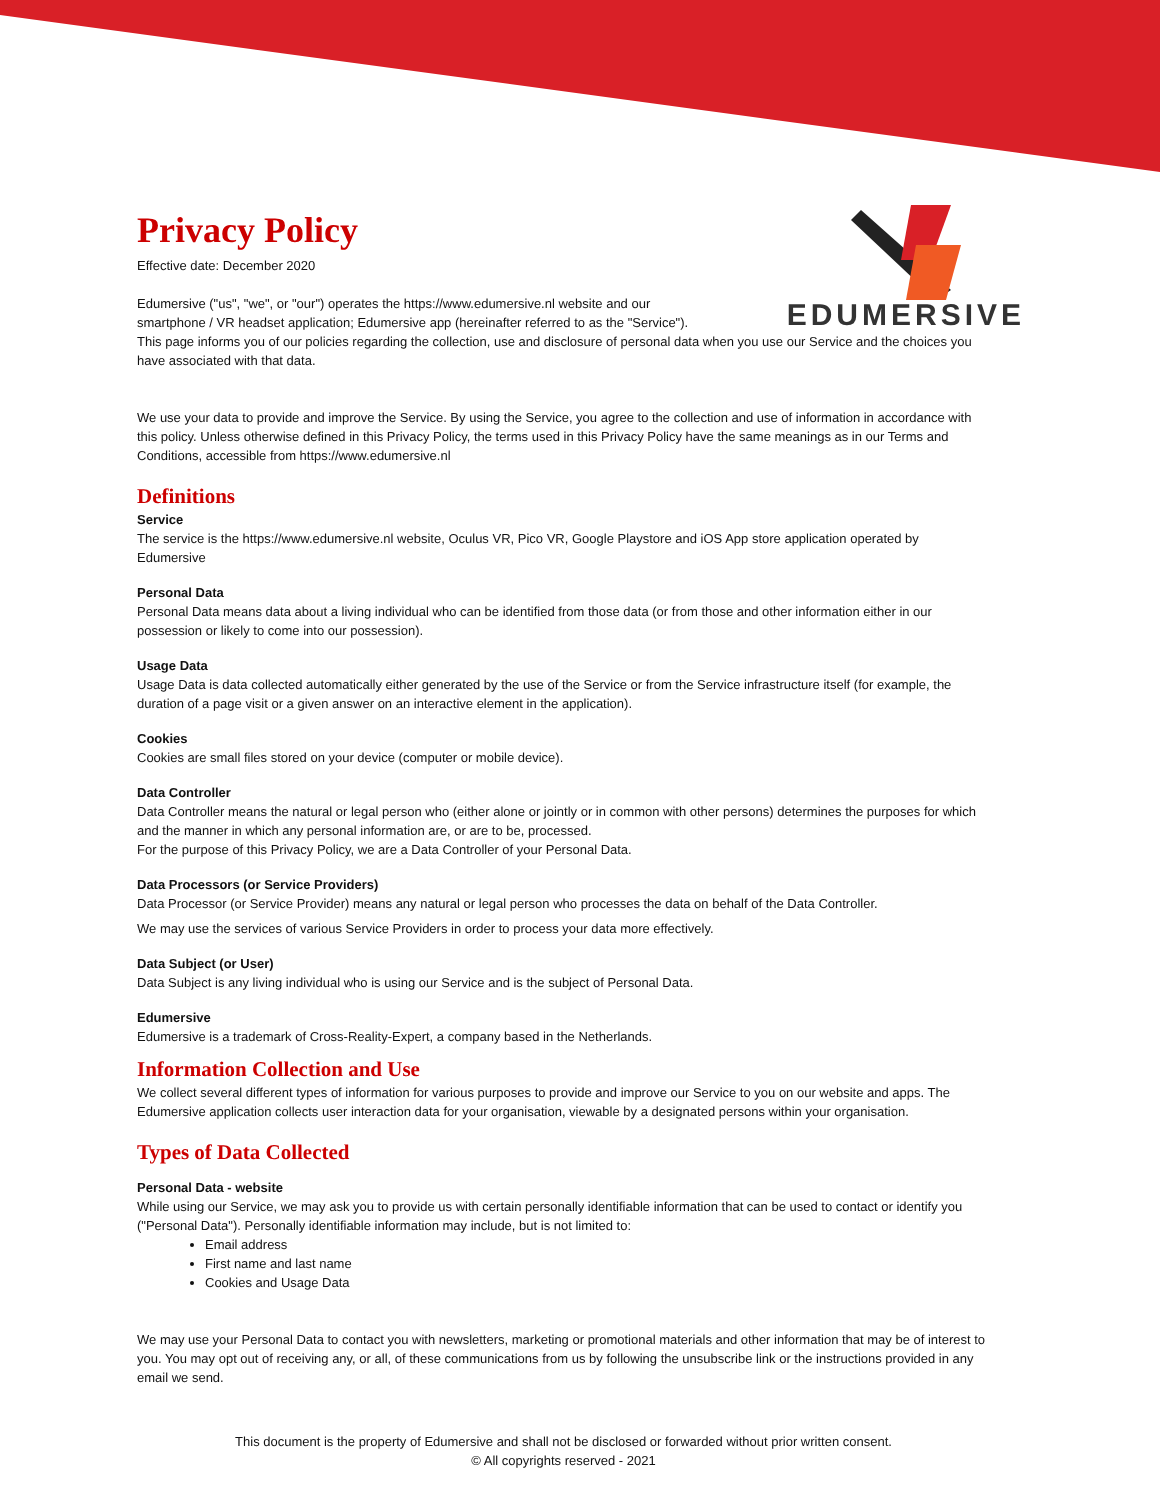EDUMERSIVE
Privacy Policy
Effective date: December 2020
Edumersive ("us", "we", or "our") operates the https://www.edumersive.nl website and our
smartphone / VR headset application; Edumersive app (hereinafter referred to as the "Service").
This page informs you of our policies regarding the collection, use and disclosure of personal data when you use our Service and the choices you have associated with that data.
We use your data to provide and improve the Service. By using the Service, you agree to the collection and use of information in accordance with this policy. Unless otherwise defined in this Privacy Policy, the terms used in this Privacy Policy have the same meanings as in our Terms and Conditions, accessible from https://www.edumersive.nl
Definitions
Service
The service is the https://www.edumersive.nl website, Oculus VR, Pico VR, Google Playstore and iOS App store application operated by Edumersive
Personal Data
Personal Data means data about a living individual who can be identified from those data (or from those and other information either in our possession or likely to come into our possession).
Usage Data
Usage Data is data collected automatically either generated by the use of the Service or from the Service infrastructure itself (for example, the duration of a page visit or a given answer on an interactive element in the application).
Cookies
Cookies are small files stored on your device (computer or mobile device).
Data Controller
Data Controller means the natural or legal person who (either alone or jointly or in common with other persons) determines the purposes for which and the manner in which any personal information are, or are to be, processed.
For the purpose of this Privacy Policy, we are a Data Controller of your Personal Data.
Data Processors (or Service Providers)
Data Processor (or Service Provider) means any natural or legal person who processes the data on behalf of the Data Controller.
We may use the services of various Service Providers in order to process your data more effectively.
Data Subject (or User)
Data Subject is any living individual who is using our Service and is the subject of Personal Data.
Edumersive
Edumersive is a trademark of Cross-Reality-Expert, a company based in the Netherlands.
Information Collection and Use
We collect several different types of information for various purposes to provide and improve our Service to you on our website and apps. The Edumersive application collects user interaction data for your organisation, viewable by a designated persons within your organisation.
Types of Data Collected
Personal Data - website
While using our Service, we may ask you to provide us with certain personally identifiable information that can be used to contact or identify you ("Personal Data"). Personally identifiable information may include, but is not limited to:
Email address
First name and last name
Cookies and Usage Data
We may use your Personal Data to contact you with newsletters, marketing or promotional materials and other information that may be of interest to you. You may opt out of receiving any, or all, of these communications from us by following the unsubscribe link or the instructions provided in any email we send.
This document is the property of Edumersive and shall not be disclosed or forwarded without prior written consent.
© All copyrights reserved - 2021